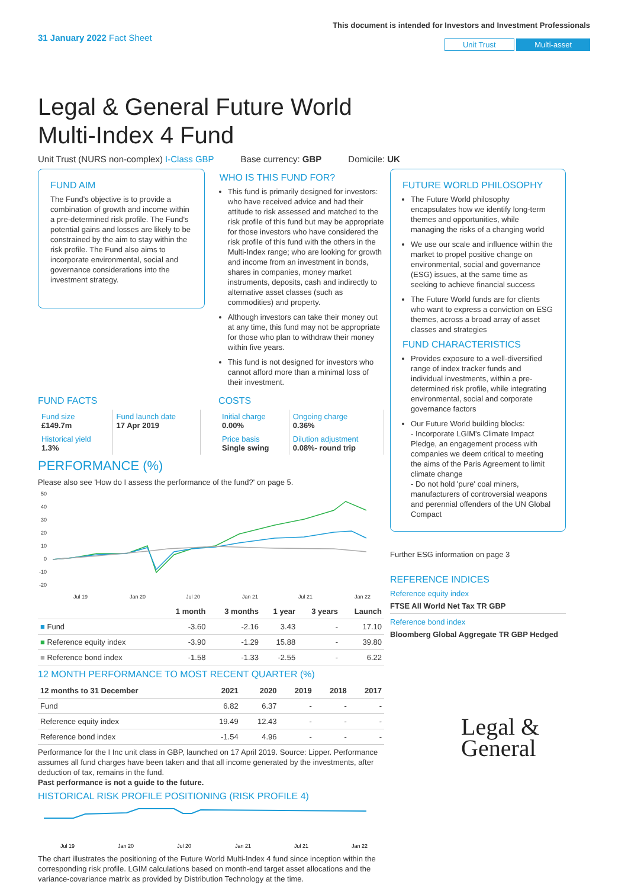31 January 2022 Fact Sheet
This document is intended for Investors and Investment Professionals
Unit Trust Multi-asset
Legal & General Future World Multi-Index 4 Fund
Unit Trust (NURS non-complex) I-Class GBP Base currency: GBP Domicile: UK
FUND AIM
The Fund's objective is to provide a combination of growth and income within a pre-determined risk profile. The Fund's potential gains and losses are likely to be constrained by the aim to stay within the risk profile. The Fund also aims to incorporate environmental, social and governance considerations into the investment strategy.
WHO IS THIS FUND FOR?
This fund is primarily designed for investors: who have received advice and had their attitude to risk assessed and matched to the risk profile of this fund but may be appropriate for those investors who have considered the risk profile of this fund with the others in the Multi-Index range; who are looking for growth and income from an investment in bonds, shares in companies, money market instruments, deposits, cash and indirectly to alternative asset classes (such as commodities) and property.
Although investors can take their money out at any time, this fund may not be appropriate for those who plan to withdraw their money within five years.
This fund is not designed for investors who cannot afford more than a minimal loss of their investment.
FUND FACTS
| Fund size £149.7m | Fund launch date 17 Apr 2019 |
| Historical yield 1.3% | |
COSTS
| Initial charge 0.00% | Ongoing charge 0.36% |
| Price basis Single swing | Dilution adjustment 0.08%- round trip |
PERFORMANCE (%)
Please also see 'How do I assess the performance of the fund?' on page 5.
50
40
30
20
10
0
-10
-20
Jul 19
Jan 20
Jul 20
Jan 21
Jul 21
Jan 22
| | 1 month | 3 months | 1 year | 3 years | Launch |
| --- | --- | --- | --- | --- | --- |
| ■ Fund | -3.60 | -2.16 | 3.43 | - | 17.10 |
| ■ Reference equity index | -3.90 | -1.29 | 15.88 | - | 39.80 |
| ■ Reference bond index | -1.58 | -1.33 | -2.55 | - | 6.22 |
12 MONTH PERFORMANCE TO MOST RECENT QUARTER (%)
| 12 months to 31 December | 2021 | 2020 | 2019 | 2018 | 2017 |
| --- | --- | --- | --- | --- | --- |
| Fund | 6.82 | 6.37 | - | - | - |
| Reference equity index | 19.49 | 12.43 | - | - | - |
| Reference bond index | -1.54 | 4.96 | - | - | - |
Performance for the I Inc unit class in GBP, launched on 17 April 2019. Source: Lipper. Performance assumes all fund charges have been taken and that all income generated by the investments, after deduction of tax, remains in the fund.
Past performance is not a guide to the future.
HISTORICAL RISK PROFILE POSITIONING (RISK PROFILE 4)
Jul 19
Jan 20
Jul 20
Jan 21
Jul 21
Jan 22
The chart illustrates the positioning of the Future World Multi-Index 4 fund since inception within the corresponding risk profile. LGIM calculations based on month-end target asset allocations and the variance-covariance matrix as provided by Distribution Technology at the time.
FUTURE WORLD PHILOSOPHY
The Future World philosophy encapsulates how we identify long-term themes and opportunities, while managing the risks of a changing world
We use our scale and influence within the market to propel positive change on environmental, social and governance (ESG) issues, at the same time as seeking to achieve financial success
The Future World funds are for clients who want to express a conviction on ESG themes, across a broad array of asset classes and strategies
FUND CHARACTERISTICS
Provides exposure to a well-diversified range of index tracker funds and individual investments, within a pre-determined risk profile, while integrating environmental, social and corporate governance factors
Our Future World building blocks:
- Incorporate LGIM's Climate Impact Pledge, an engagement process with companies we deem critical to meeting the aims of the Paris Agreement to limit climate change
- Do not hold 'pure' coal miners, manufacturers of controversial weapons and perennial offenders of the UN Global Compact
Further ESG information on page 3
REFERENCE INDICES
Reference equity index
FTSE All World Net Tax TR GBP
Reference bond index
Bloomberg Global Aggregate TR GBP Hedged
Legal &
General